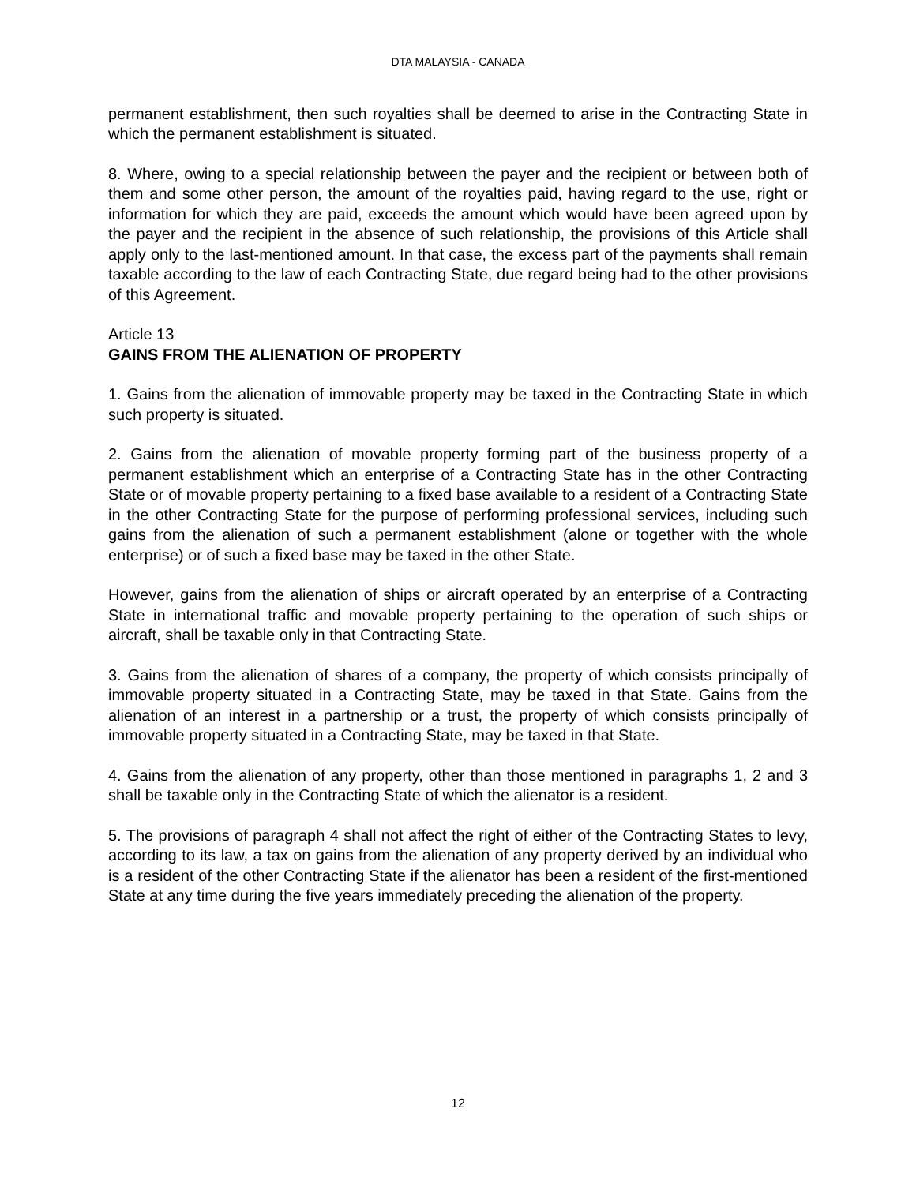DTA MALAYSIA - CANADA
permanent establishment, then such royalties shall be deemed to arise in the Contracting State in which the permanent establishment is situated.
8. Where, owing to a special relationship between the payer and the recipient or between both of them and some other person, the amount of the royalties paid, having regard to the use, right or information for which they are paid, exceeds the amount which would have been agreed upon by the payer and the recipient in the absence of such relationship, the provisions of this Article shall apply only to the last-mentioned amount. In that case, the excess part of the payments shall remain taxable according to the law of each Contracting State, due regard being had to the other provisions of this Agreement.
Article 13
GAINS FROM THE ALIENATION OF PROPERTY
1. Gains from the alienation of immovable property may be taxed in the Contracting State in which such property is situated.
2. Gains from the alienation of movable property forming part of the business property of a permanent establishment which an enterprise of a Contracting State has in the other Contracting State or of movable property pertaining to a fixed base available to a resident of a Contracting State in the other Contracting State for the purpose of performing professional services, including such gains from the alienation of such a permanent establishment (alone or together with the whole enterprise) or of such a fixed base may be taxed in the other State.
However, gains from the alienation of ships or aircraft operated by an enterprise of a Contracting State in international traffic and movable property pertaining to the operation of such ships or aircraft, shall be taxable only in that Contracting State.
3. Gains from the alienation of shares of a company, the property of which consists principally of immovable property situated in a Contracting State, may be taxed in that State. Gains from the alienation of an interest in a partnership or a trust, the property of which consists principally of immovable property situated in a Contracting State, may be taxed in that State.
4. Gains from the alienation of any property, other than those mentioned in paragraphs 1, 2 and 3 shall be taxable only in the Contracting State of which the alienator is a resident.
5. The provisions of paragraph 4 shall not affect the right of either of the Contracting States to levy, according to its law, a tax on gains from the alienation of any property derived by an individual who is a resident of the other Contracting State if the alienator has been a resident of the first-mentioned State at any time during the five years immediately preceding the alienation of the property.
12